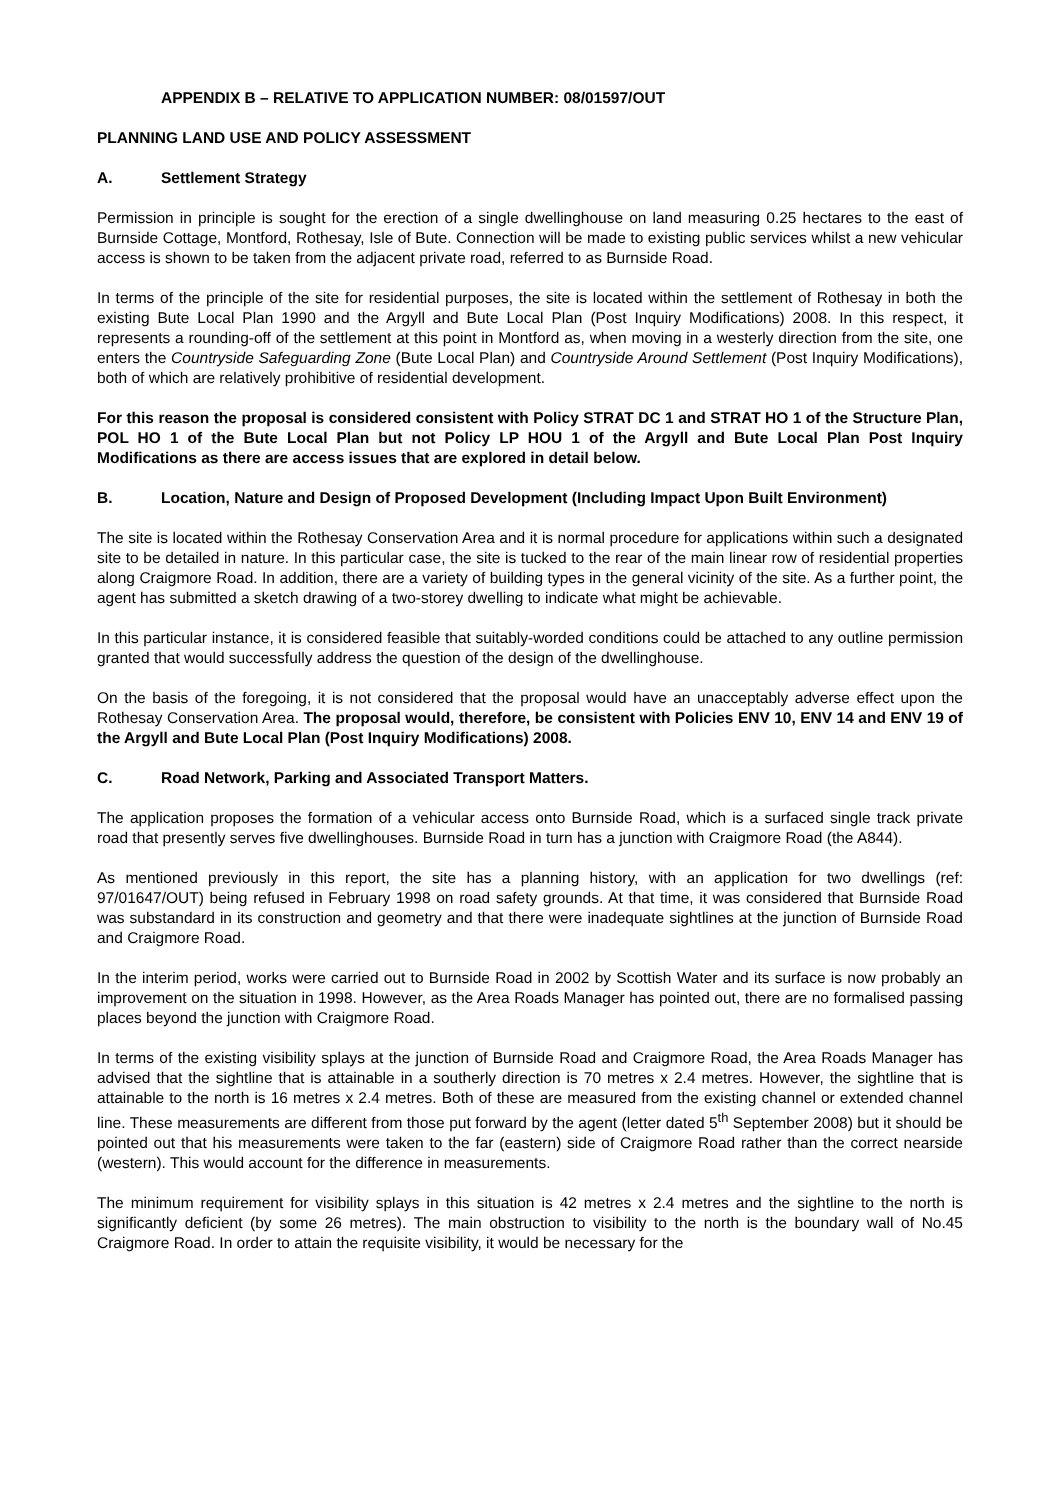APPENDIX B – RELATIVE TO APPLICATION NUMBER: 08/01597/OUT
PLANNING LAND USE AND POLICY ASSESSMENT
A. Settlement Strategy
Permission in principle is sought for the erection of a single dwellinghouse on land measuring 0.25 hectares to the east of Burnside Cottage, Montford, Rothesay, Isle of Bute. Connection will be made to existing public services whilst a new vehicular access is shown to be taken from the adjacent private road, referred to as Burnside Road.
In terms of the principle of the site for residential purposes, the site is located within the settlement of Rothesay in both the existing Bute Local Plan 1990 and the Argyll and Bute Local Plan (Post Inquiry Modifications) 2008. In this respect, it represents a rounding-off of the settlement at this point in Montford as, when moving in a westerly direction from the site, one enters the Countryside Safeguarding Zone (Bute Local Plan) and Countryside Around Settlement (Post Inquiry Modifications), both of which are relatively prohibitive of residential development.
For this reason the proposal is considered consistent with Policy STRAT DC 1 and STRAT HO 1 of the Structure Plan, POL HO 1 of the Bute Local Plan but not Policy LP HOU 1 of the Argyll and Bute Local Plan Post Inquiry Modifications as there are access issues that are explored in detail below.
B. Location, Nature and Design of Proposed Development (Including Impact Upon Built Environment)
The site is located within the Rothesay Conservation Area and it is normal procedure for applications within such a designated site to be detailed in nature. In this particular case, the site is tucked to the rear of the main linear row of residential properties along Craigmore Road. In addition, there are a variety of building types in the general vicinity of the site. As a further point, the agent has submitted a sketch drawing of a two-storey dwelling to indicate what might be achievable.
In this particular instance, it is considered feasible that suitably-worded conditions could be attached to any outline permission granted that would successfully address the question of the design of the dwellinghouse.
On the basis of the foregoing, it is not considered that the proposal would have an unacceptably adverse effect upon the Rothesay Conservation Area. The proposal would, therefore, be consistent with Policies ENV 10, ENV 14 and ENV 19 of the Argyll and Bute Local Plan (Post Inquiry Modifications) 2008.
C. Road Network, Parking and Associated Transport Matters.
The application proposes the formation of a vehicular access onto Burnside Road, which is a surfaced single track private road that presently serves five dwellinghouses. Burnside Road in turn has a junction with Craigmore Road (the A844).
As mentioned previously in this report, the site has a planning history, with an application for two dwellings (ref: 97/01647/OUT) being refused in February 1998 on road safety grounds. At that time, it was considered that Burnside Road was substandard in its construction and geometry and that there were inadequate sightlines at the junction of Burnside Road and Craigmore Road.
In the interim period, works were carried out to Burnside Road in 2002 by Scottish Water and its surface is now probably an improvement on the situation in 1998. However, as the Area Roads Manager has pointed out, there are no formalised passing places beyond the junction with Craigmore Road.
In terms of the existing visibility splays at the junction of Burnside Road and Craigmore Road, the Area Roads Manager has advised that the sightline that is attainable in a southerly direction is 70 metres x 2.4 metres. However, the sightline that is attainable to the north is 16 metres x 2.4 metres. Both of these are measured from the existing channel or extended channel line. These measurements are different from those put forward by the agent (letter dated 5<sup>th</sup> September 2008) but it should be pointed out that his measurements were taken to the far (eastern) side of Craigmore Road rather than the correct nearside (western). This would account for the difference in measurements.
The minimum requirement for visibility splays in this situation is 42 metres x 2.4 metres and the sightline to the north is significantly deficient (by some 26 metres). The main obstruction to visibility to the north is the boundary wall of No.45 Craigmore Road. In order to attain the requisite visibility, it would be necessary for the